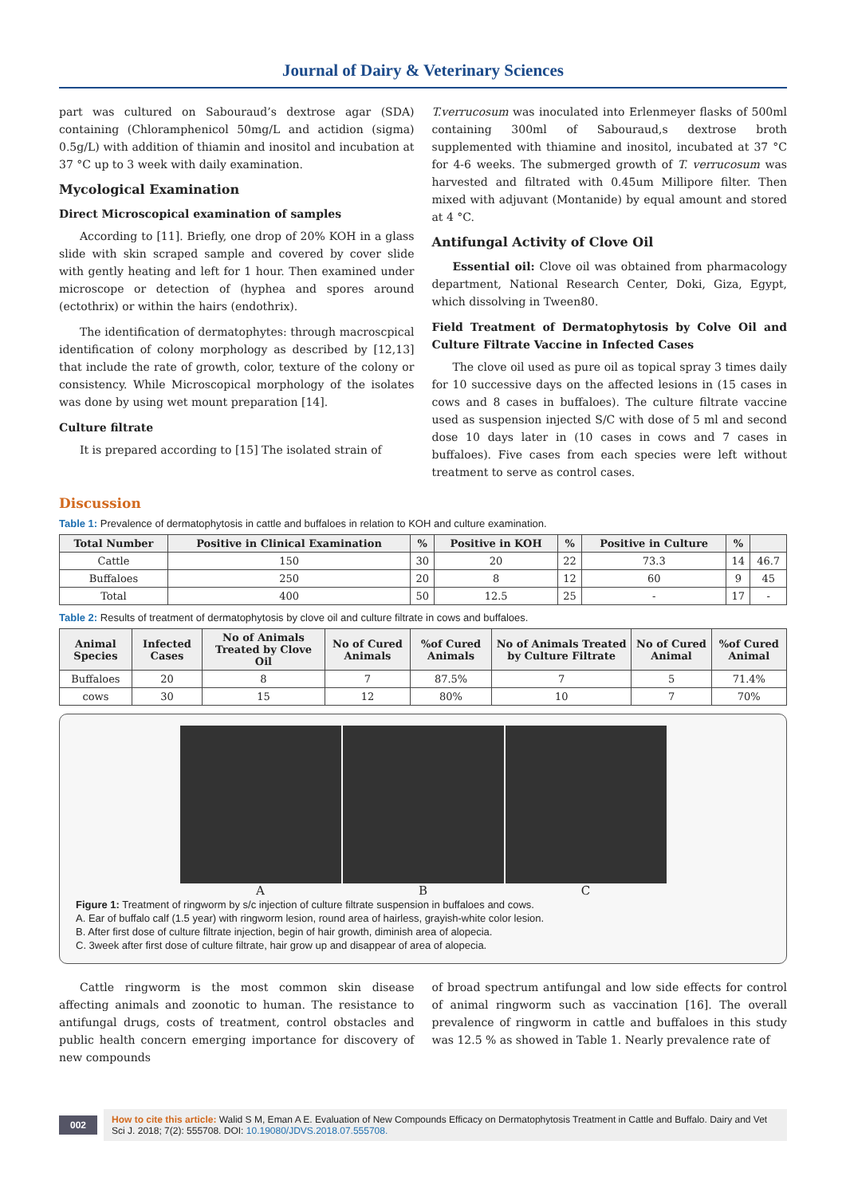Journal of Dairy & Veterinary Sciences
part was cultured on Sabouraud’s dextrose agar (SDA) containing (Chloramphenicol 50mg/L and actidion (sigma) 0.5g/L) with addition of thiamin and inositol and incubation at 37 °C up to 3 week with daily examination.
Mycological Examination
Direct Microscopical examination of samples
According to [11]. Briefly, one drop of 20% KOH in a glass slide with skin scraped sample and covered by cover slide with gently heating and left for 1 hour. Then examined under microscope or detection of (hyphea and spores around (ectothrix) or within the hairs (endothrix).
The identification of dermatophytes: through macroscpical identification of colony morphology as described by [12,13] that include the rate of growth, color, texture of the colony or consistency. While Microscopical morphology of the isolates was done by using wet mount preparation [14].
Culture filtrate
It is prepared according to [15] The isolated strain of
T.verrucosum was inoculated into Erlenmeyer flasks of 500ml containing 300ml of Sabouraud,s dextrose broth supplemented with thiamine and inositol, incubated at 37 °C for 4-6 weeks. The submerged growth of T. verrucosum was harvested and filtrated with 0.45um Millipore filter. Then mixed with adjuvant (Montanide) by equal amount and stored at 4 °C.
Antifungal Activity of Clove Oil
Essential oil: Clove oil was obtained from pharmacology department, National Research Center, Doki, Giza, Egypt, which dissolving in Tween80.
Field Treatment of Dermatophytosis by Colve Oil and Culture Filtrate Vaccine in Infected Cases
The clove oil used as pure oil as topical spray 3 times daily for 10 successive days on the affected lesions in (15 cases in cows and 8 cases in buffaloes). The culture filtrate vaccine used as suspension injected S/C with dose of 5 ml and second dose 10 days later in (10 cases in cows and 7 cases in buffaloes). Five cases from each species were left without treatment to serve as control cases.
Discussion
Table 1: Prevalence of dermatophytosis in cattle and buffaloes in relation to KOH and culture examination.
| Total Number | Positive in Clinical Examination | % | Positive in KOH | % | Positive in Culture | % | |
| --- | --- | --- | --- | --- | --- | --- | --- |
| Cattle | 150 | 30 | 20 | 22 | 73.3 | 14 | 46.7 |
| Buffaloes | 250 | 20 | 8 | 12 | 60 | 9 | 45 |
| Total | 400 | 50 | 12.5 | 25 | - | 17 | - |
Table 2: Results of treatment of dermatophytosis by clove oil and culture filtrate in cows and buffaloes.
| Animal Species | Infected Cases | No of Animals Treated by Clove Oil | No of Cured Animals | %of Cured Animals | No of Animals Treated by Culture Filtrate | No of Cured Animal | %of Cured Animal |
| --- | --- | --- | --- | --- | --- | --- | --- |
| Buffaloes | 20 | 8 | 7 | 87.5% | 7 | 5 | 71.4% |
| cows | 30 | 15 | 12 | 80% | 10 | 7 | 70% |
A B C
Figure 1: Treatment of ringworm by s/c injection of culture filtrate suspension in buffaloes and cows.
A. Ear of buffalo calf (1.5 year) with ringworm lesion, round area of hairless, grayish-white color lesion.
B. After first dose of culture filtrate injection, begin of hair growth, diminish area of alopecia.
C. 3week after first dose of culture filtrate, hair grow up and disappear of area of alopecia.
Cattle ringworm is the most common skin disease affecting animals and zoonotic to human. The resistance to antifungal drugs, costs of treatment, control obstacles and public health concern emerging importance for discovery of new compounds
of broad spectrum antifungal and low side effects for control of animal ringworm such as vaccination [16]. The overall prevalence of ringworm in cattle and buffaloes in this study was 12.5 % as showed in Table 1. Nearly prevalence rate of
002
How to cite this article: Walid S M, Eman A E. Evaluation of New Compounds Efficacy on Dermatophytosis Treatment in Cattle and Buffalo. Dairy and Vet Sci J. 2018; 7(2): 555708. DOI: 10.19080/JDVS.2018.07.555708.